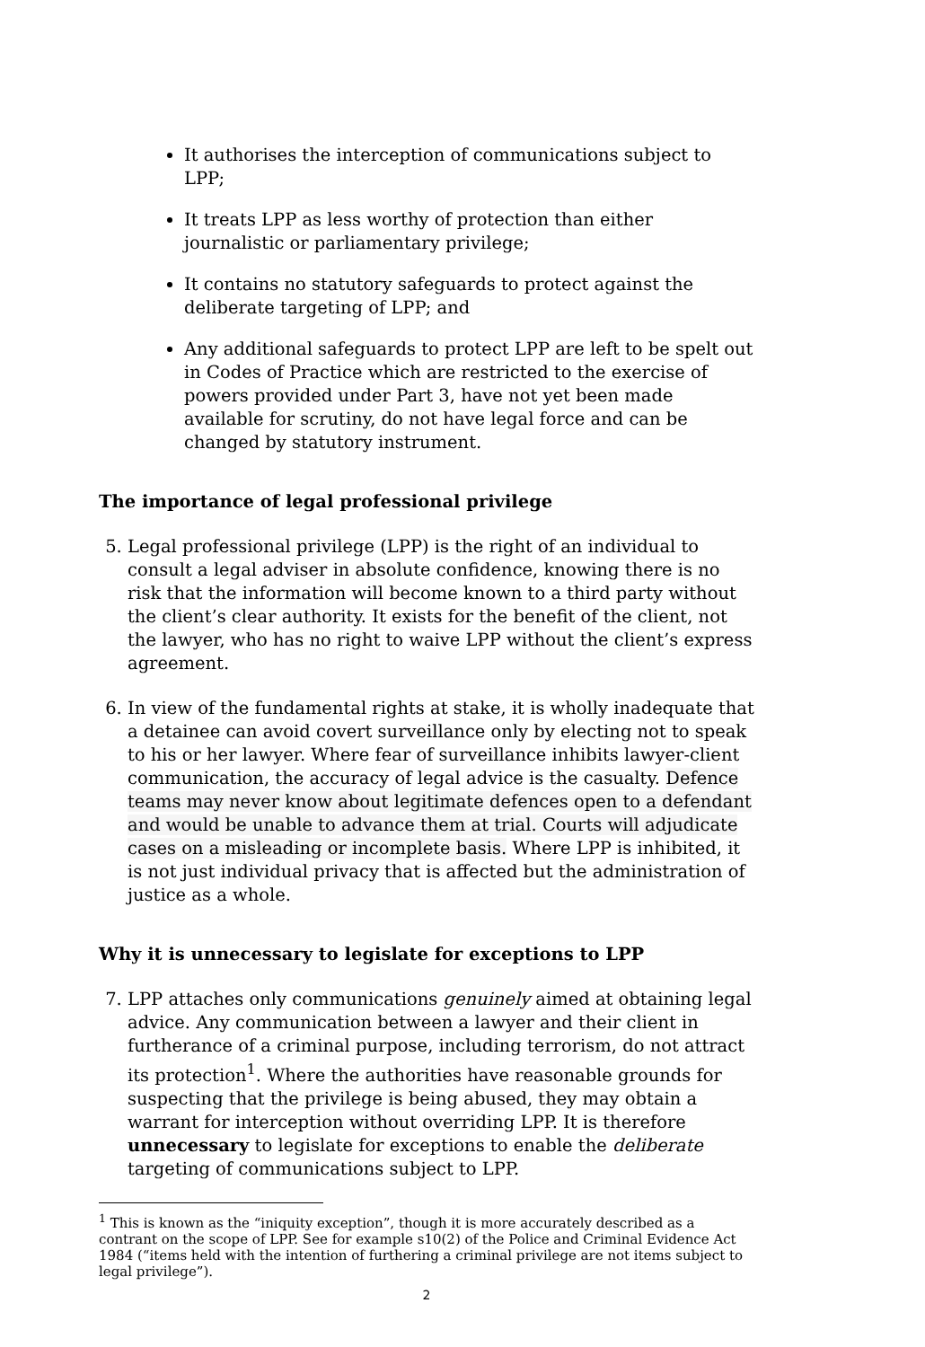It authorises the interception of communications subject to LPP;
It treats LPP as less worthy of protection than either journalistic or parliamentary privilege;
It contains no statutory safeguards to protect against the deliberate targeting of LPP; and
Any additional safeguards to protect LPP are left to be spelt out in Codes of Practice which are restricted to the exercise of powers provided under Part 3, have not yet been made available for scrutiny, do not have legal force and can be changed by statutory instrument.
The importance of legal professional privilege
5. Legal professional privilege (LPP) is the right of an individual to consult a legal adviser in absolute confidence, knowing there is no risk that the information will become known to a third party without the client’s clear authority. It exists for the benefit of the client, not the lawyer, who has no right to waive LPP without the client’s express agreement.
6. In view of the fundamental rights at stake, it is wholly inadequate that a detainee can avoid covert surveillance only by electing not to speak to his or her lawyer. Where fear of surveillance inhibits lawyer-client communication, the accuracy of legal advice is the casualty. Defence teams may never know about legitimate defences open to a defendant and would be unable to advance them at trial. Courts will adjudicate cases on a misleading or incomplete basis. Where LPP is inhibited, it is not just individual privacy that is affected but the administration of justice as a whole.
Why it is unnecessary to legislate for exceptions to LPP
7. LPP attaches only communications genuinely aimed at obtaining legal advice. Any communication between a lawyer and their client in furtherance of a criminal purpose, including terrorism, do not attract its protection<sup>1</sup>. Where the authorities have reasonable grounds for suspecting that the privilege is being abused, they may obtain a warrant for interception without overriding LPP. It is therefore unnecessary to legislate for exceptions to enable the deliberate targeting of communications subject to LPP.
<sup>1</sup> This is known as the “iniquity exception”, though it is more accurately described as a contrant on the scope of LPP. See for example s10(2) of the Police and Criminal Evidence Act 1984 (“items held with the intention of furthering a criminal privilege are not items subject to legal privilege”).
2